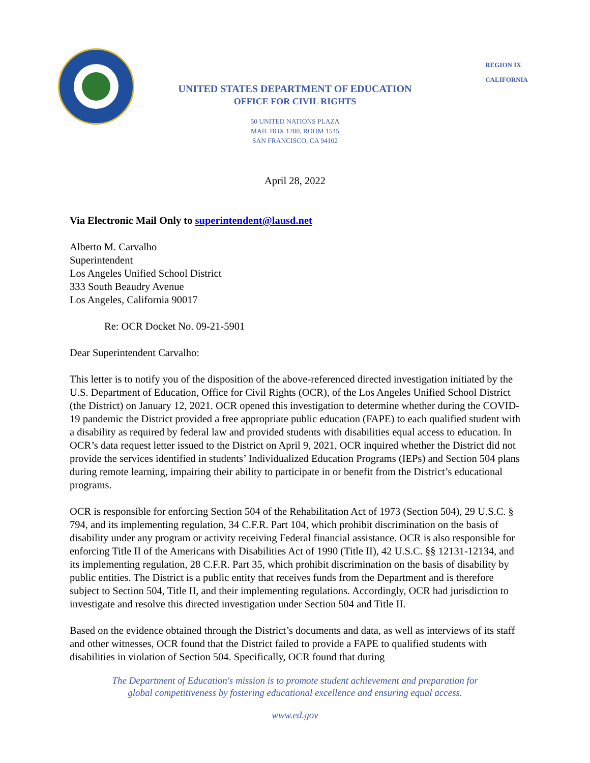REGION IX
CALIFORNIA
UNITED STATES DEPARTMENT OF EDUCATION
OFFICE FOR CIVIL RIGHTS
50 UNITED NATIONS PLAZA
MAIL BOX 1200, ROOM 1545
SAN FRANCISCO, CA 94102
April 28, 2022
Via Electronic Mail Only to superintendent@lausd.net
Alberto M. Carvalho
Superintendent
Los Angeles Unified School District
333 South Beaudry Avenue
Los Angeles, California 90017
Re: OCR Docket No. 09-21-5901
Dear Superintendent Carvalho:
This letter is to notify you of the disposition of the above-referenced directed investigation initiated by the U.S. Department of Education, Office for Civil Rights (OCR), of the Los Angeles Unified School District (the District) on January 12, 2021. OCR opened this investigation to determine whether during the COVID-19 pandemic the District provided a free appropriate public education (FAPE) to each qualified student with a disability as required by federal law and provided students with disabilities equal access to education. In OCR’s data request letter issued to the District on April 9, 2021, OCR inquired whether the District did not provide the services identified in students’ Individualized Education Programs (IEPs) and Section 504 plans during remote learning, impairing their ability to participate in or benefit from the District’s educational programs.
OCR is responsible for enforcing Section 504 of the Rehabilitation Act of 1973 (Section 504), 29 U.S.C. § 794, and its implementing regulation, 34 C.F.R. Part 104, which prohibit discrimination on the basis of disability under any program or activity receiving Federal financial assistance. OCR is also responsible for enforcing Title II of the Americans with Disabilities Act of 1990 (Title II), 42 U.S.C. §§ 12131-12134, and its implementing regulation, 28 C.F.R. Part 35, which prohibit discrimination on the basis of disability by public entities. The District is a public entity that receives funds from the Department and is therefore subject to Section 504, Title II, and their implementing regulations. Accordingly, OCR had jurisdiction to investigate and resolve this directed investigation under Section 504 and Title II.
Based on the evidence obtained through the District’s documents and data, as well as interviews of its staff and other witnesses, OCR found that the District failed to provide a FAPE to qualified students with disabilities in violation of Section 504. Specifically, OCR found that during
The Department of Education's mission is to promote student achievement and preparation for
global competitiveness by fostering educational excellence and ensuring equal access.
www.ed.gov